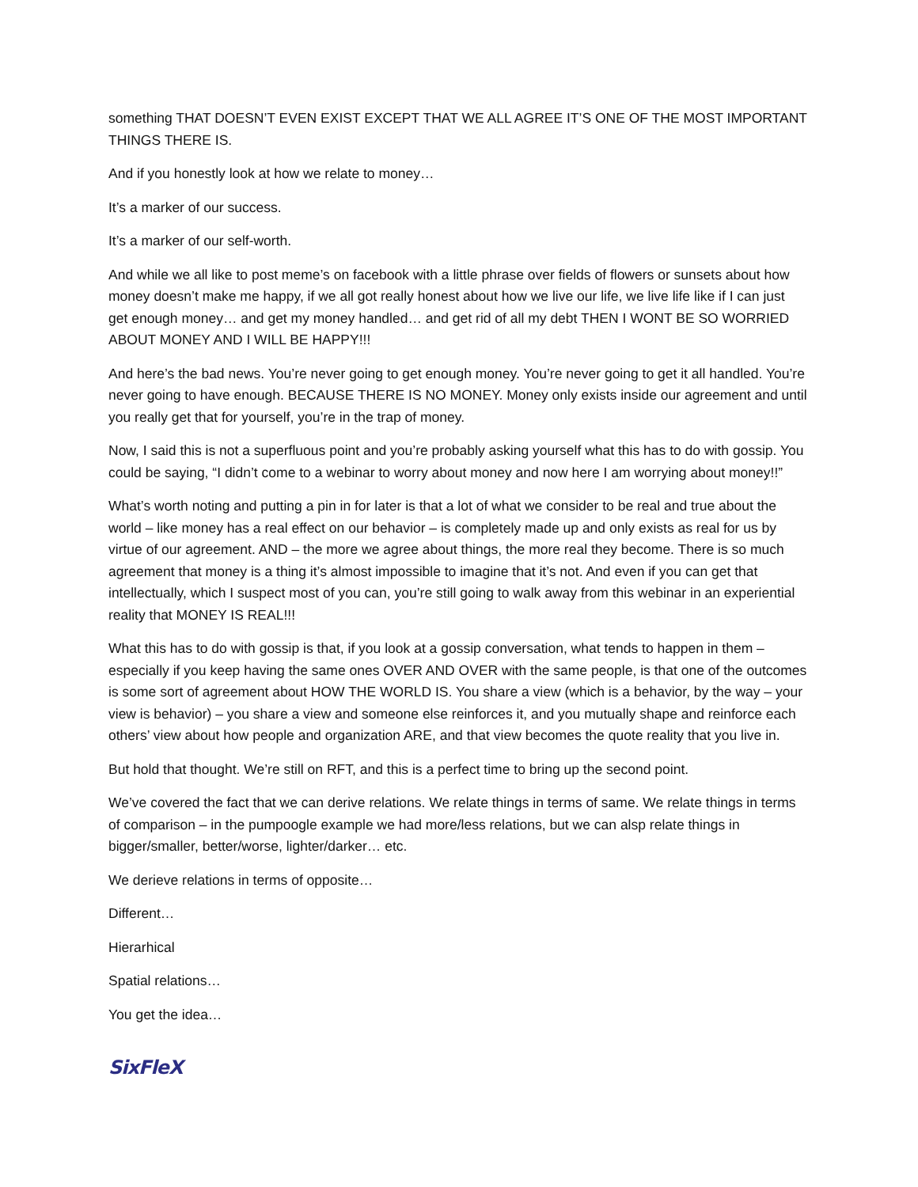something THAT DOESN’T EVEN EXIST EXCEPT THAT WE ALL AGREE IT’S ONE OF THE MOST IMPORTANT THINGS THERE IS.
And if you honestly look at how we relate to money…
It’s a marker of our success.
It’s a marker of our self-worth.
And while we all like to post meme’s on facebook with a little phrase over fields of flowers or sunsets about how money doesn’t make me happy, if we all got really honest about how we live our life, we live life like if I can just get enough money… and get my money handled… and get rid of all my debt THEN I WONT BE SO WORRIED ABOUT MONEY AND I WILL BE HAPPY!!!
And here’s the bad news. You’re never going to get enough money. You’re never going to get it all handled. You’re never going to have enough. BECAUSE THERE IS NO MONEY. Money only exists inside our agreement and until you really get that for yourself, you’re in the trap of money.
Now, I said this is not a superfluous point and you’re probably asking yourself what this has to do with gossip. You could be saying, “I didn’t come to a webinar to worry about money and now here I am worrying about money!!”
What’s worth noting and putting a pin in for later is that a lot of what we consider to be real and true about the world – like money has a real effect on our behavior – is completely made up and only exists as real for us by virtue of our agreement. AND – the more we agree about things, the more real they become. There is so much agreement that money is a thing it’s almost impossible to imagine that it’s not. And even if you can get that intellectually, which I suspect most of you can, you’re still going to walk away from this webinar in an experiential reality that MONEY IS REAL!!!
What this has to do with gossip is that, if you look at a gossip conversation, what tends to happen in them – especially if you keep having the same ones OVER AND OVER with the same people, is that one of the outcomes is some sort of agreement about HOW THE WORLD IS. You share a view (which is a behavior, by the way – your view is behavior) – you share a view and someone else reinforces it, and you mutually shape and reinforce each others’ view about how people and organization ARE, and that view becomes the quote reality that you live in.
But hold that thought. We’re still on RFT, and this is a perfect time to bring up the second point.
We’ve covered the fact that we can derive relations. We relate things in terms of same. We relate things in terms of comparison – in the pumpoogle example we had more/less relations, but we can alsp relate things in bigger/smaller, better/worse, lighter/darker… etc.
We derieve relations in terms of opposite…
Different…
Hierarhical
Spatial relations…
You get the idea…
SixFleX